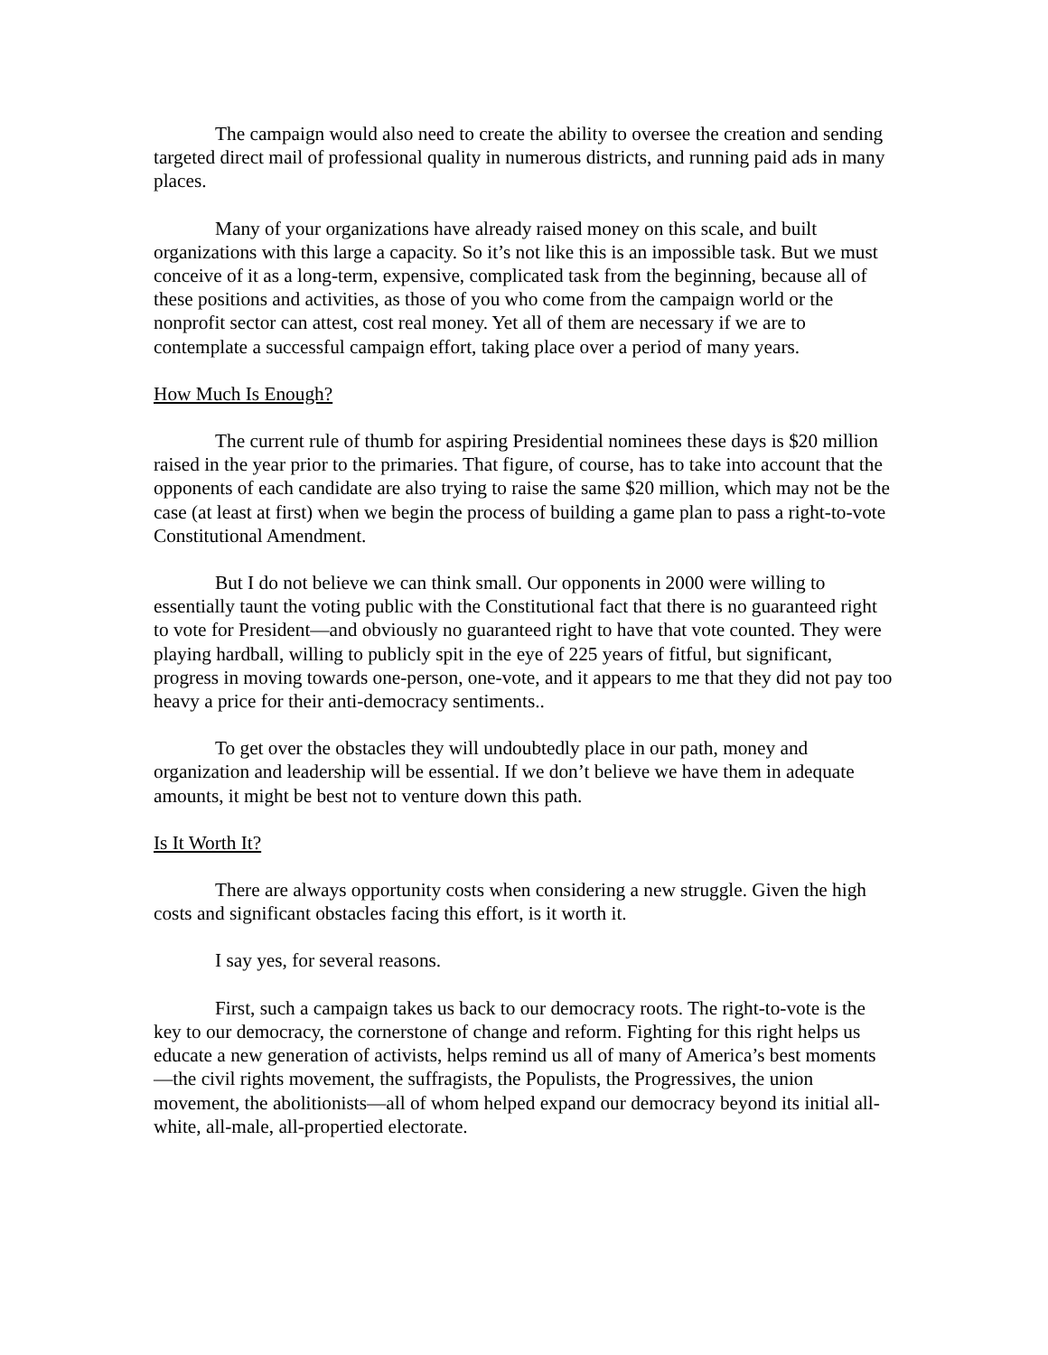The campaign would also need to create the ability to oversee the creation and sending targeted direct mail of professional quality in numerous districts, and running paid ads in many places.
Many of your organizations have already raised money on this scale, and built organizations with this large a capacity. So it’s not like this is an impossible task. But we must conceive of it as a long-term, expensive, complicated task from the beginning, because all of these positions and activities, as those of you who come from the campaign world or the nonprofit sector can attest, cost real money. Yet all of them are necessary if we are to contemplate a successful campaign effort, taking place over a period of many years.
How Much Is Enough?
The current rule of thumb for aspiring Presidential nominees these days is $20 million raised in the year prior to the primaries. That figure, of course, has to take into account that the opponents of each candidate are also trying to raise the same $20 million, which may not be the case (at least at first) when we begin the process of building a game plan to pass a right-to-vote Constitutional Amendment.
But I do not believe we can think small. Our opponents in 2000 were willing to essentially taunt the voting public with the Constitutional fact that there is no guaranteed right to vote for President—and obviously no guaranteed right to have that vote counted. They were playing hardball, willing to publicly spit in the eye of 225 years of fitful, but significant, progress in moving towards one-person, one-vote, and it appears to me that they did not pay too heavy a price for their anti-democracy sentiments..
To get over the obstacles they will undoubtedly place in our path, money and organization and leadership will be essential. If we don’t believe we have them in adequate amounts, it might be best not to venture down this path.
Is It Worth It?
There are always opportunity costs when considering a new struggle. Given the high costs and significant obstacles facing this effort, is it worth it.
I say yes, for several reasons.
First, such a campaign takes us back to our democracy roots. The right-to-vote is the key to our democracy, the cornerstone of change and reform. Fighting for this right helps us educate a new generation of activists, helps remind us all of many of America’s best moments—the civil rights movement, the suffragists, the Populists, the Progressives, the union movement, the abolitionists—all of whom helped expand our democracy beyond its initial all-white, all-male, all-propertied electorate.